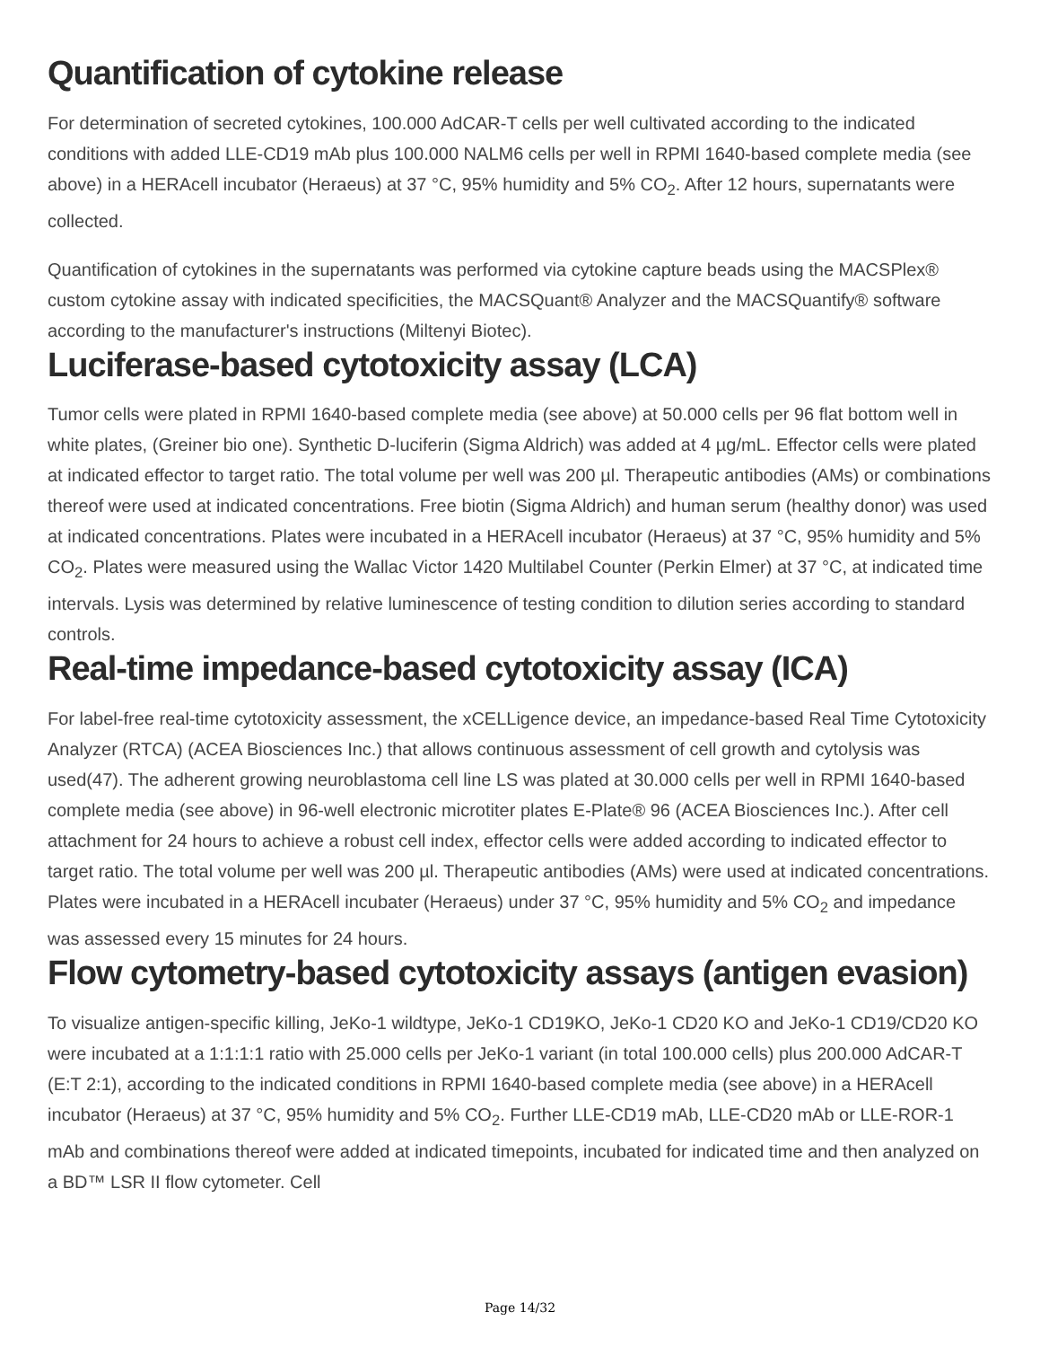Quantification of cytokine release
For determination of secreted cytokines, 100.000 AdCAR-T cells per well cultivated according to the indicated conditions with added LLE-CD19 mAb plus 100.000 NALM6 cells per well in RPMI 1640-based complete media (see above) in a HERAcell incubator (Heraeus) at 37 °C, 95% humidity and 5% CO<sub>2</sub>. After 12 hours, supernatants were collected.
Quantification of cytokines in the supernatants was performed via cytokine capture beads using the MACSPlex® custom cytokine assay with indicated specificities, the MACSQuant® Analyzer and the MACSQuantify® software according to the manufacturer's instructions (Miltenyi Biotec).
Luciferase-based cytotoxicity assay (LCA)
Tumor cells were plated in RPMI 1640-based complete media (see above) at 50.000 cells per 96 flat bottom well in white plates, (Greiner bio one). Synthetic D-luciferin (Sigma Aldrich) was added at 4 µg/mL. Effector cells were plated at indicated effector to target ratio. The total volume per well was 200 µl. Therapeutic antibodies (AMs) or combinations thereof were used at indicated concentrations. Free biotin (Sigma Aldrich) and human serum (healthy donor) was used at indicated concentrations. Plates were incubated in a HERAcell incubator (Heraeus) at 37 °C, 95% humidity and 5% CO<sub>2</sub>. Plates were measured using the Wallac Victor 1420 Multilabel Counter (Perkin Elmer) at 37 °C, at indicated time intervals. Lysis was determined by relative luminescence of testing condition to dilution series according to standard controls.
Real-time impedance-based cytotoxicity assay (ICA)
For label-free real-time cytotoxicity assessment, the xCELLigence device, an impedance-based Real Time Cytotoxicity Analyzer (RTCA) (ACEA Biosciences Inc.) that allows continuous assessment of cell growth and cytolysis was used(47). The adherent growing neuroblastoma cell line LS was plated at 30.000 cells per well in RPMI 1640-based complete media (see above) in 96-well electronic microtiter plates E-Plate® 96 (ACEA Biosciences Inc.). After cell attachment for 24 hours to achieve a robust cell index, effector cells were added according to indicated effector to target ratio. The total volume per well was 200 µl. Therapeutic antibodies (AMs) were used at indicated concentrations. Plates were incubated in a HERAcell incubater (Heraeus) under 37 °C, 95% humidity and 5% CO<sub>2</sub> and impedance was assessed every 15 minutes for 24 hours.
Flow cytometry-based cytotoxicity assays (antigen evasion)
To visualize antigen-specific killing, JeKo-1 wildtype, JeKo-1 CD19KO, JeKo-1 CD20 KO and JeKo-1 CD19/CD20 KO were incubated at a 1:1:1:1 ratio with 25.000 cells per JeKo-1 variant (in total 100.000 cells) plus 200.000 AdCAR-T (E:T 2:1), according to the indicated conditions in RPMI 1640-based complete media (see above) in a HERAcell incubator (Heraeus) at 37 °C, 95% humidity and 5% CO<sub>2</sub>. Further LLE-CD19 mAb, LLE-CD20 mAb or LLE-ROR-1 mAb and combinations thereof were added at indicated timepoints, incubated for indicated time and then analyzed on a BD™ LSR II flow cytometer. Cell
Page 14/32